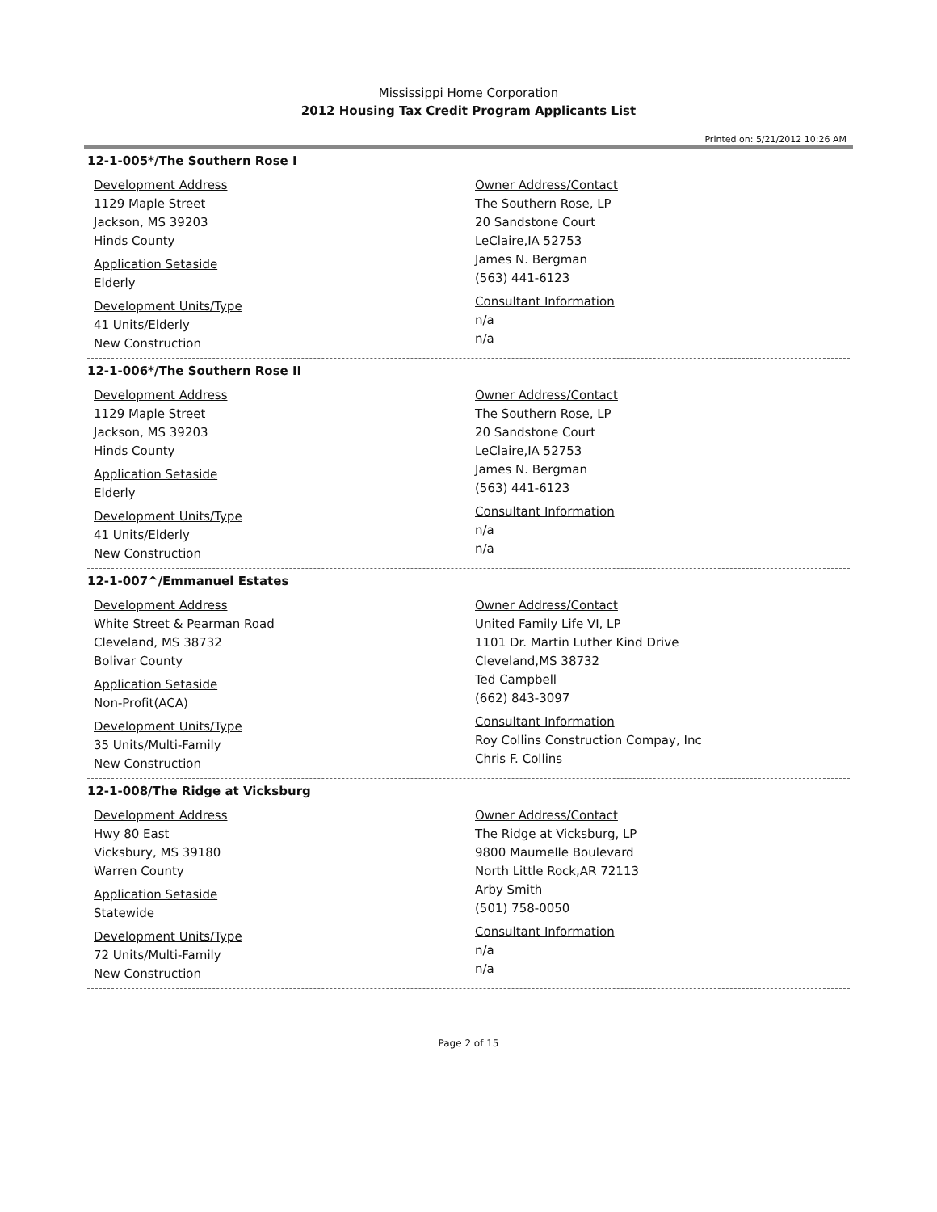Mississippi Home Corporation
2012 Housing Tax Credit Program Applicants List
Printed on: 5/21/2012 10:26 AM
12-1-005*/The Southern Rose I
Development Address
1129 Maple Street
Jackson, MS 39203
Hinds County
Application Setaside
Elderly
Development Units/Type
41 Units/Elderly
New Construction
Owner Address/Contact
The Southern Rose, LP
20 Sandstone Court
LeClaire,IA 52753
James N. Bergman
(563) 441-6123
Consultant Information
n/a
n/a
12-1-006*/The Southern Rose II
Development Address
1129 Maple Street
Jackson, MS 39203
Hinds County
Application Setaside
Elderly
Development Units/Type
41 Units/Elderly
New Construction
Owner Address/Contact
The Southern Rose, LP
20 Sandstone Court
LeClaire,IA 52753
James N. Bergman
(563) 441-6123
Consultant Information
n/a
n/a
12-1-007^/Emmanuel Estates
Development Address
White Street & Pearman Road
Cleveland, MS 38732
Bolivar County
Application Setaside
Non-Profit(ACA)
Development Units/Type
35 Units/Multi-Family
New Construction
Owner Address/Contact
United Family Life VI, LP
1101 Dr. Martin Luther Kind Drive
Cleveland,MS 38732
Ted Campbell
(662) 843-3097
Consultant Information
Roy Collins Construction Compay, Inc
Chris F. Collins
12-1-008/The Ridge at Vicksburg
Development Address
Hwy 80 East
Vicksbury, MS 39180
Warren County
Application Setaside
Statewide
Development Units/Type
72 Units/Multi-Family
New Construction
Owner Address/Contact
The Ridge at Vicksburg, LP
9800 Maumelle Boulevard
North Little Rock,AR 72113
Arby Smith
(501) 758-0050
Consultant Information
n/a
n/a
Page 2 of 15